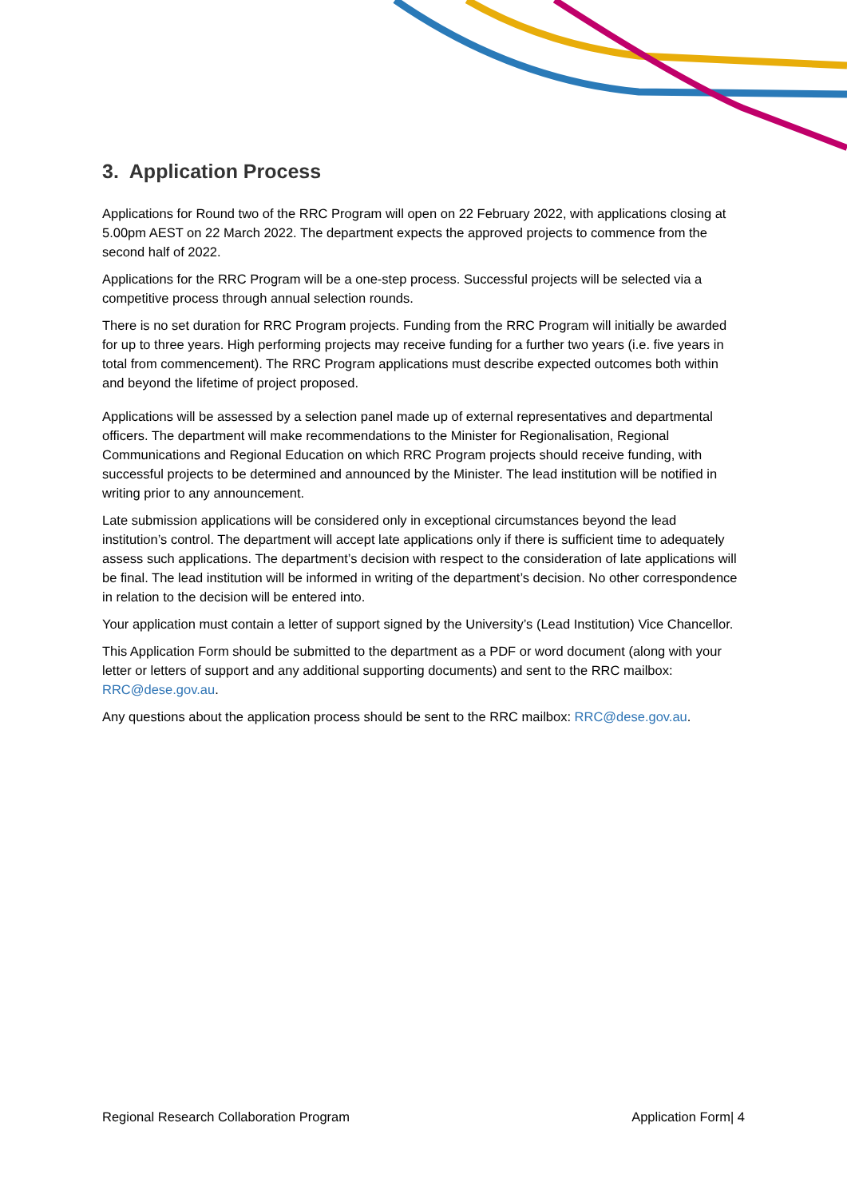3. Application Process
Applications for Round two of the RRC Program will open on 22 February 2022, with applications closing at 5.00pm AEST on 22 March 2022. The department expects the approved projects to commence from the second half of 2022.
Applications for the RRC Program will be a one-step process. Successful projects will be selected via a competitive process through annual selection rounds.
There is no set duration for RRC Program projects. Funding from the RRC Program will initially be awarded for up to three years. High performing projects may receive funding for a further two years (i.e. five years in total from commencement). The RRC Program applications must describe expected outcomes both within and beyond the lifetime of project proposed.
Applications will be assessed by a selection panel made up of external representatives and departmental officers. The department will make recommendations to the Minister for Regionalisation, Regional Communications and Regional Education on which RRC Program projects should receive funding, with successful projects to be determined and announced by the Minister. The lead institution will be notified in writing prior to any announcement.
Late submission applications will be considered only in exceptional circumstances beyond the lead institution’s control. The department will accept late applications only if there is sufficient time to adequately assess such applications. The department’s decision with respect to the consideration of late applications will be final. The lead institution will be informed in writing of the department’s decision. No other correspondence in relation to the decision will be entered into.
Your application must contain a letter of support signed by the University’s (Lead Institution) Vice Chancellor.
This Application Form should be submitted to the department as a PDF or word document (along with your letter or letters of support and any additional supporting documents) and sent to the RRC mailbox: RRC@dese.gov.au.
Any questions about the application process should be sent to the RRC mailbox: RRC@dese.gov.au.
Regional Research Collaboration Program Application Form| 4